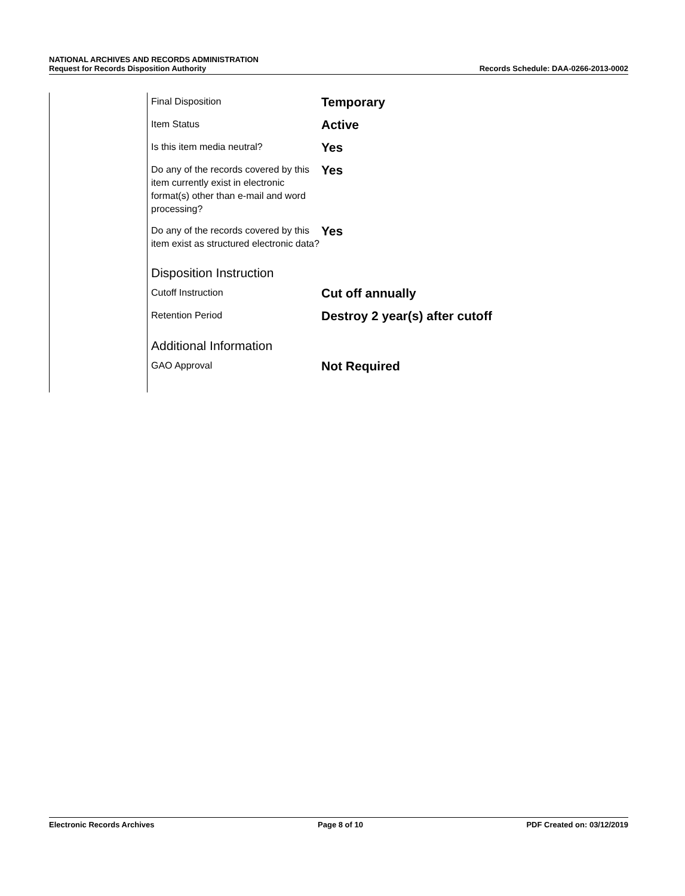NATIONAL ARCHIVES AND RECORDS ADMINISTRATION
Request for Records Disposition Authority Records Schedule: DAA-0266-2013-0002
| Final Disposition | Temporary |
| Item Status | Active |
| Is this item media neutral? | Yes |
| Do any of the records covered by this item currently exist in electronic format(s) other than e-mail and word processing? | Yes |
| Do any of the records covered by this item exist as structured electronic data? | Yes |
Disposition Instruction
| Cutoff Instruction | Cut off annually |
| Retention Period | Destroy 2 year(s) after cutoff |
Additional Information
| GAO Approval | Not Required |
Electronic Records Archives Page 8 of 10 PDF Created on: 03/12/2019